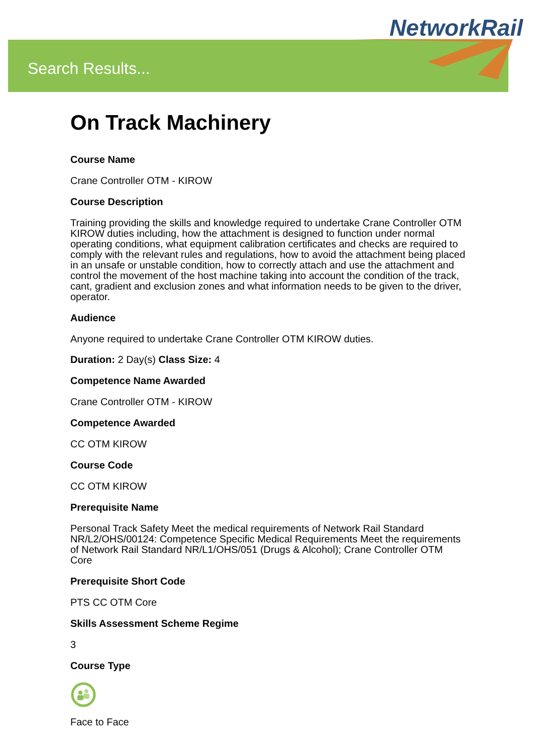NetworkRail
Search Results...
On Track Machinery
Course Name
Crane Controller OTM - KIROW
Course Description
Training providing the skills and knowledge required to undertake Crane Controller OTM KIROW duties including, how the attachment is designed to function under normal operating conditions, what equipment calibration certificates and checks are required to comply with the relevant rules and regulations, how to avoid the attachment being placed in an unsafe or unstable condition, how to correctly attach and use the attachment and control the movement of the host machine taking into account the condition of the track, cant, gradient and exclusion zones and what information needs to be given to the driver, operator.
Audience
Anyone required to undertake Crane Controller OTM KIROW duties.
Duration: 2 Day(s) Class Size: 4
Competence Name Awarded
Crane Controller OTM - KIROW
Competence Awarded
CC OTM KIROW
Course Code
CC OTM KIROW
Prerequisite Name
Personal Track Safety Meet the medical requirements of Network Rail Standard NR/L2/OHS/00124: Competence Specific Medical Requirements Meet the requirements of Network Rail Standard NR/L1/OHS/051 (Drugs & Alcohol); Crane Controller OTM Core
Prerequisite Short Code
PTS CC OTM Core
Skills Assessment Scheme Regime
3
Course Type
Face to Face